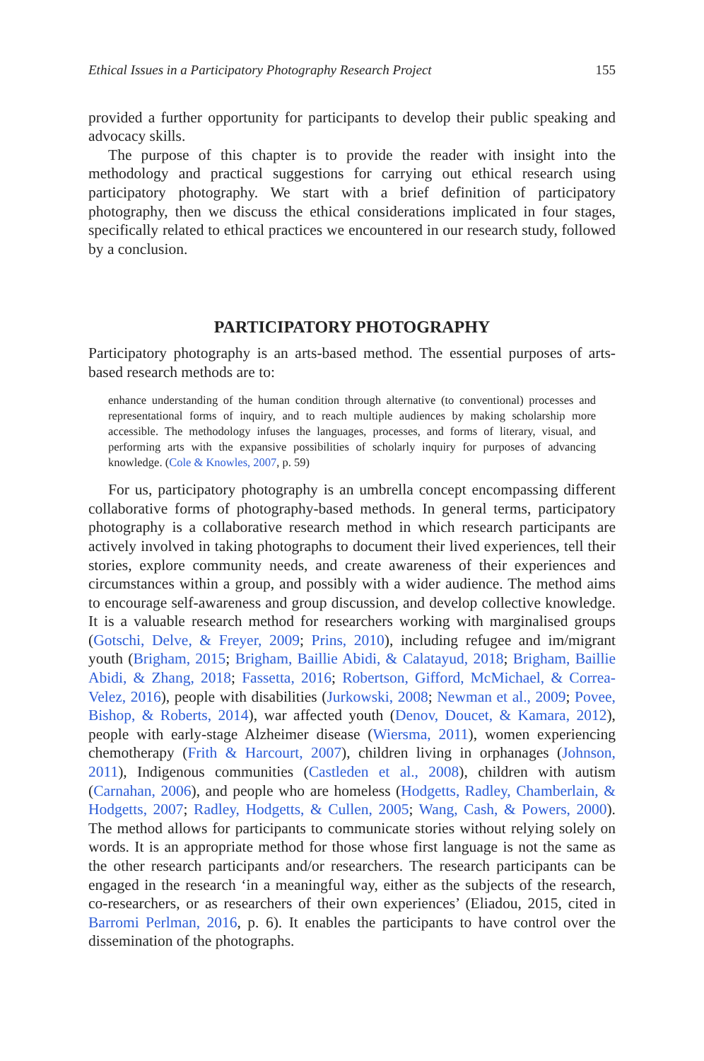Ethical Issues in a Participatory Photography Research Project 155
provided a further opportunity for participants to develop their public speaking and advocacy skills.
The purpose of this chapter is to provide the reader with insight into the methodology and practical suggestions for carrying out ethical research using participatory photography. We start with a brief definition of participatory photography, then we discuss the ethical considerations implicated in four stages, specifically related to ethical practices we encountered in our research study, followed by a conclusion.
PARTICIPATORY PHOTOGRAPHY
Participatory photography is an arts-based method. The essential purposes of arts-based research methods are to:
enhance understanding of the human condition through alternative (to conventional) processes and representational forms of inquiry, and to reach multiple audiences by making scholarship more accessible. The methodology infuses the languages, processes, and forms of literary, visual, and performing arts with the expansive possibilities of scholarly inquiry for purposes of advancing knowledge. (Cole & Knowles, 2007, p. 59)
For us, participatory photography is an umbrella concept encompassing different collaborative forms of photography-based methods. In general terms, participatory photography is a collaborative research method in which research participants are actively involved in taking photographs to document their lived experiences, tell their stories, explore community needs, and create awareness of their experiences and circumstances within a group, and possibly with a wider audience. The method aims to encourage self-awareness and group discussion, and develop collective knowledge. It is a valuable research method for researchers working with marginalised groups (Gotschi, Delve, & Freyer, 2009; Prins, 2010), including refugee and im/migrant youth (Brigham, 2015; Brigham, Baillie Abidi, & Calatayud, 2018; Brigham, Baillie Abidi, & Zhang, 2018; Fassetta, 2016; Robertson, Gifford, McMichael, & Correa-Velez, 2016), people with disabilities (Jurkowski, 2008; Newman et al., 2009; Povee, Bishop, & Roberts, 2014), war affected youth (Denov, Doucet, & Kamara, 2012), people with early-stage Alzheimer disease (Wiersma, 2011), women experiencing chemotherapy (Frith & Harcourt, 2007), children living in orphanages (Johnson, 2011), Indigenous communities (Castleden et al., 2008), children with autism (Carnahan, 2006), and people who are homeless (Hodgetts, Radley, Chamberlain, & Hodgetts, 2007; Radley, Hodgetts, & Cullen, 2005; Wang, Cash, & Powers, 2000). The method allows for participants to communicate stories without relying solely on words. It is an appropriate method for those whose first language is not the same as the other research participants and/or researchers. The research participants can be engaged in the research ‘in a meaningful way, either as the subjects of the research, co-researchers, or as researchers of their own experiences’ (Eliadou, 2015, cited in Barromi Perlman, 2016, p. 6). It enables the participants to have control over the dissemination of the photographs.